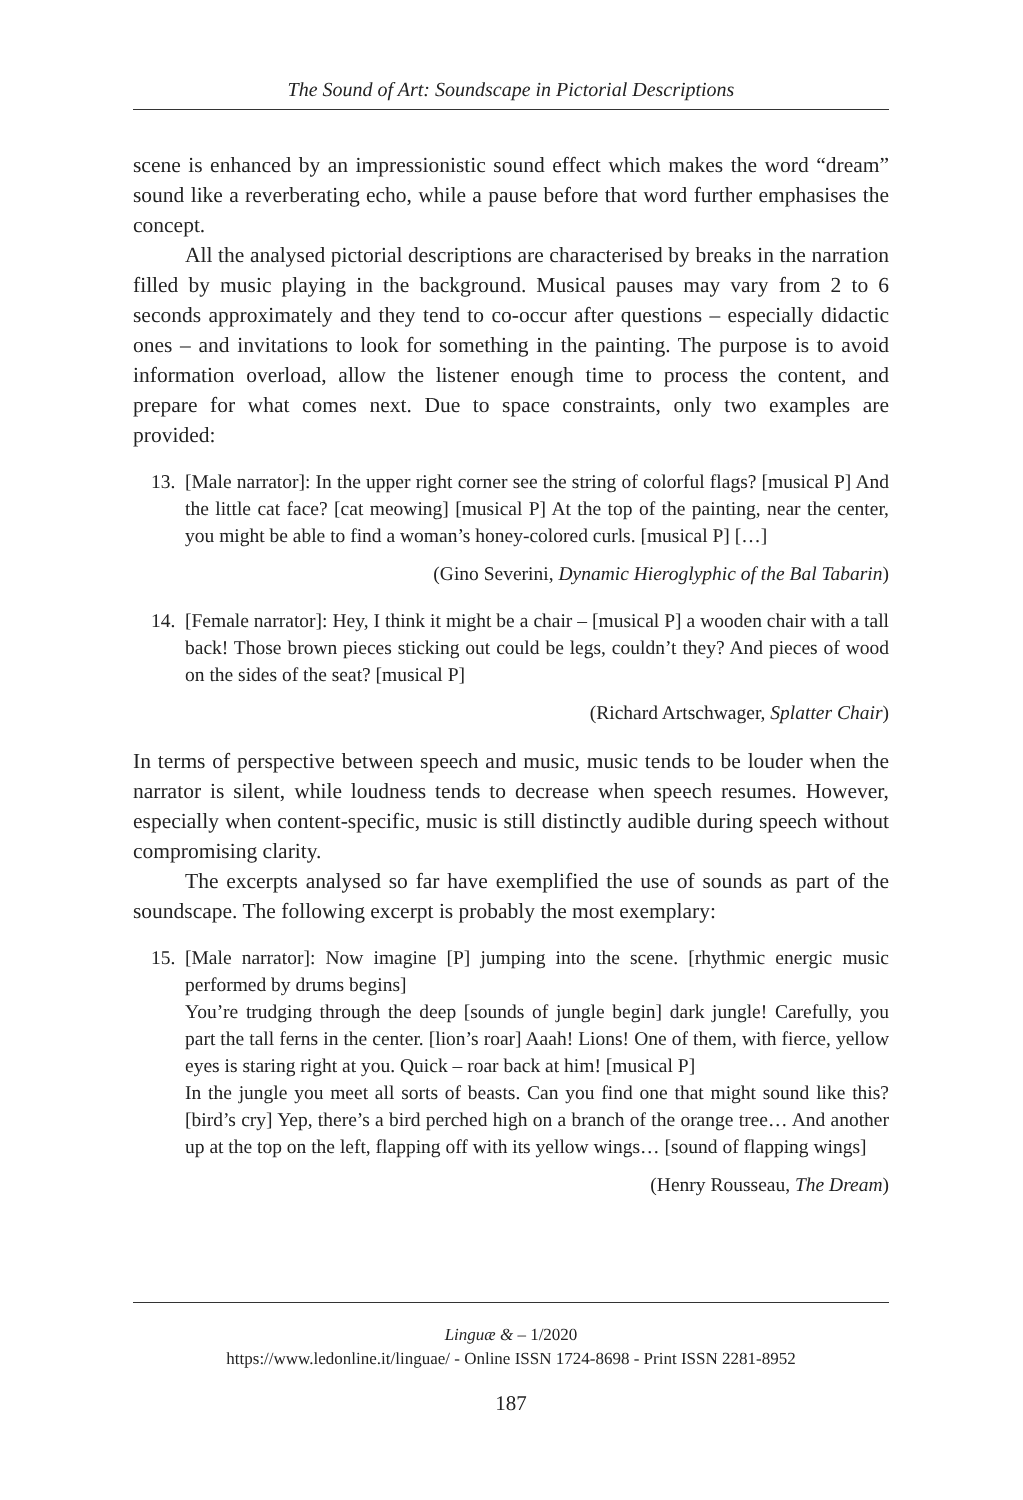The Sound of Art: Soundscape in Pictorial Descriptions
scene is enhanced by an impressionistic sound effect which makes the word “dream” sound like a reverberating echo, while a pause before that word further emphasises the concept.
All the analysed pictorial descriptions are characterised by breaks in the narration filled by music playing in the background. Musical pauses may vary from 2 to 6 seconds approximately and they tend to co-occur after questions – especially didactic ones – and invitations to look for something in the painting. The purpose is to avoid information overload, allow the listener enough time to process the content, and prepare for what comes next. Due to space constraints, only two examples are provided:
13. [Male narrator]: In the upper right corner see the string of colorful flags? [musical P] And the little cat face? [cat meowing] [musical P] At the top of the painting, near the center, you might be able to find a woman’s honey-colored curls. [musical P] […]
(Gino Severini, Dynamic Hieroglyphic of the Bal Tabarin)
14. [Female narrator]: Hey, I think it might be a chair – [musical P] a wooden chair with a tall back! Those brown pieces sticking out could be legs, couldn’t they? And pieces of wood on the sides of the seat? [musical P]
(Richard Artschwager, Splatter Chair)
In terms of perspective between speech and music, music tends to be louder when the narrator is silent, while loudness tends to decrease when speech resumes. However, especially when content-specific, music is still distinctly audible during speech without compromising clarity.
The excerpts analysed so far have exemplified the use of sounds as part of the soundscape. The following excerpt is probably the most exemplary:
15. [Male narrator]: Now imagine [P] jumping into the scene. [rhythmic energic music performed by drums begins]
You’re trudging through the deep [sounds of jungle begin] dark jungle! Carefully, you part the tall ferns in the center. [lion’s roar] Aaah! Lions! One of them, with fierce, yellow eyes is staring right at you. Quick – roar back at him! [musical P]
In the jungle you meet all sorts of beasts. Can you find one that might sound like this? [bird’s cry] Yep, there’s a bird perched high on a branch of the orange tree… And another up at the top on the left, flapping off with its yellow wings… [sound of flapping wings]
(Henry Rousseau, The Dream)
Linguæ & – 1/2020
https://www.ledonline.it/linguae/ - Online ISSN 1724-8698 - Print ISSN 2281-8952
187